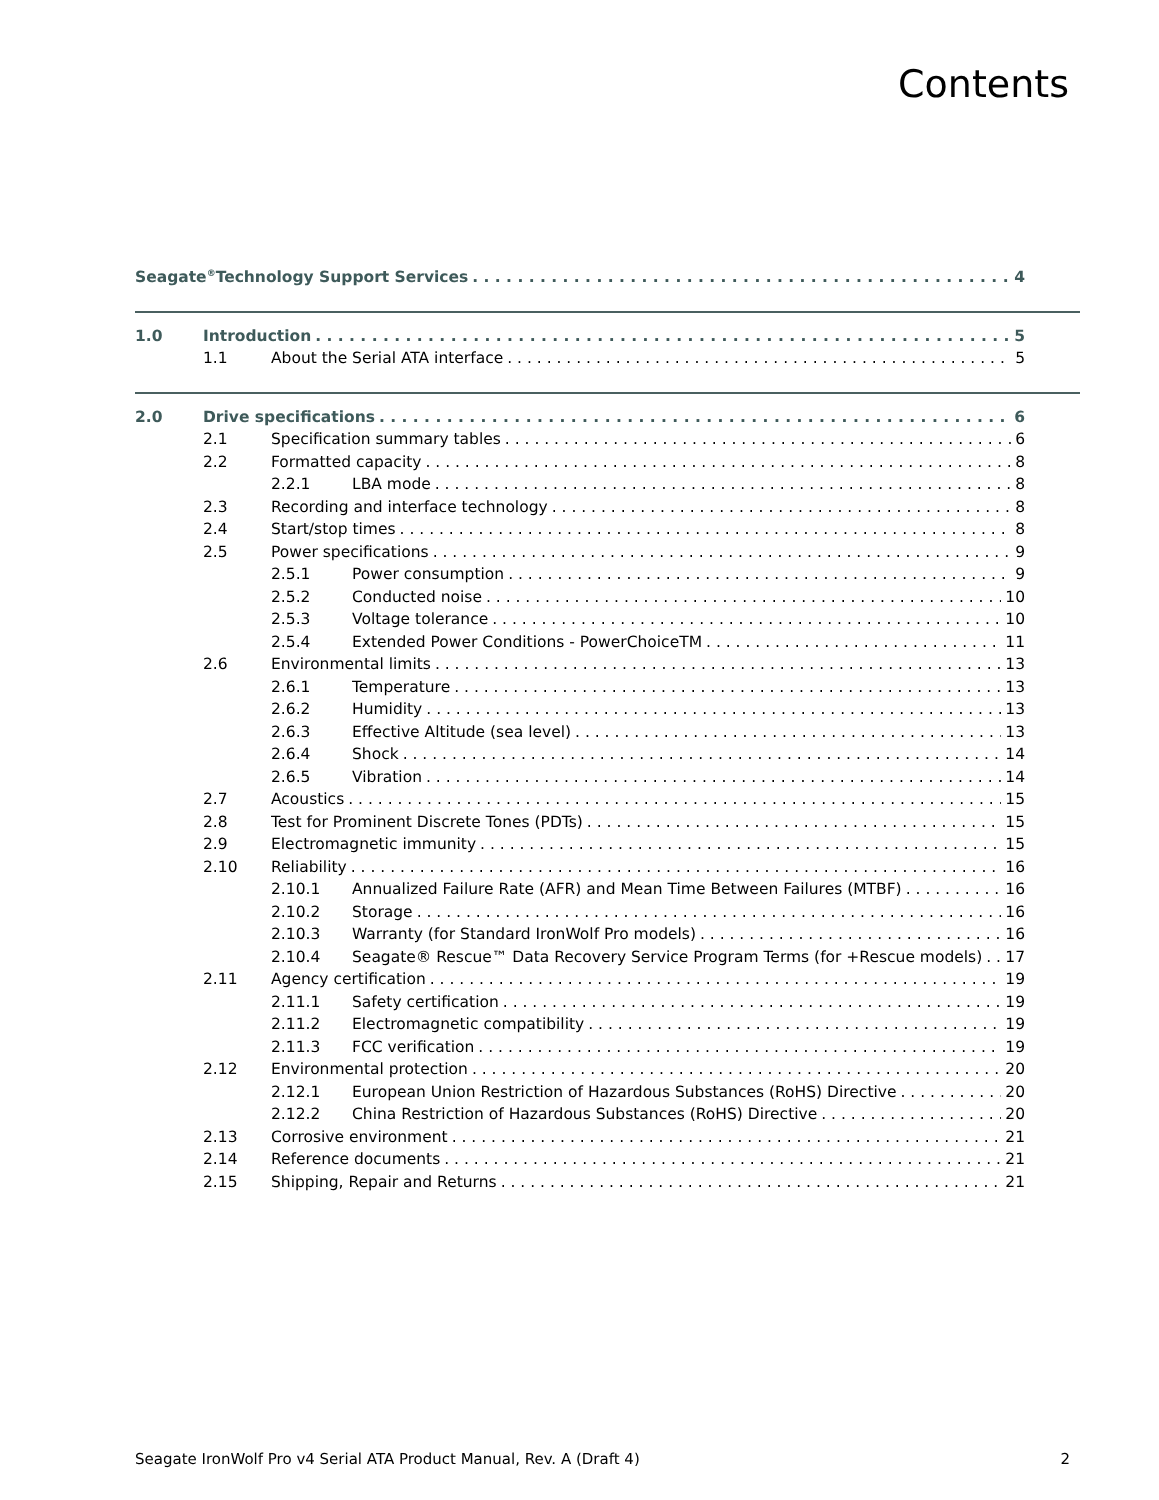Contents
Seagate<sup>®</sup> Technology Support Services 4
1.0 Introduction 5
1.1 About the Serial ATA interface 5
2.0 Drive specifications 6
2.1 Specification summary tables 6
2.2 Formatted capacity 8
2.2.1 LBA mode 8
2.3 Recording and interface technology 8
2.4 Start/stop times 8
2.5 Power specifications 9
2.5.1 Power consumption 9
2.5.2 Conducted noise 10
2.5.3 Voltage tolerance 10
2.5.4 Extended Power Conditions - PowerChoiceTM 11
2.6 Environmental limits 13
2.6.1 Temperature 13
2.6.2 Humidity 13
2.6.3 Effective Altitude (sea level) 13
2.6.4 Shock 14
2.6.5 Vibration 14
2.7 Acoustics 15
2.8 Test for Prominent Discrete Tones (PDTs) 15
2.9 Electromagnetic immunity 15
2.10 Reliability 16
2.10.1 Annualized Failure Rate (AFR) and Mean Time Between Failures (MTBF) 16
2.10.2 Storage 16
2.10.3 Warranty (for Standard IronWolf Pro models) 16
2.10.4 Seagate® Rescue™ Data Recovery Service Program Terms (for +Rescue models) 17
2.11 Agency certification 19
2.11.1 Safety certification 19
2.11.2 Electromagnetic compatibility 19
2.11.3 FCC verification 19
2.12 Environmental protection 20
2.12.1 European Union Restriction of Hazardous Substances (RoHS) Directive 20
2.12.2 China Restriction of Hazardous Substances (RoHS) Directive 20
2.13 Corrosive environment 21
2.14 Reference documents 21
2.15 Shipping, Repair and Returns 21
Seagate IronWolf Pro v4 Serial ATA Product Manual, Rev. A (Draft 4) 2